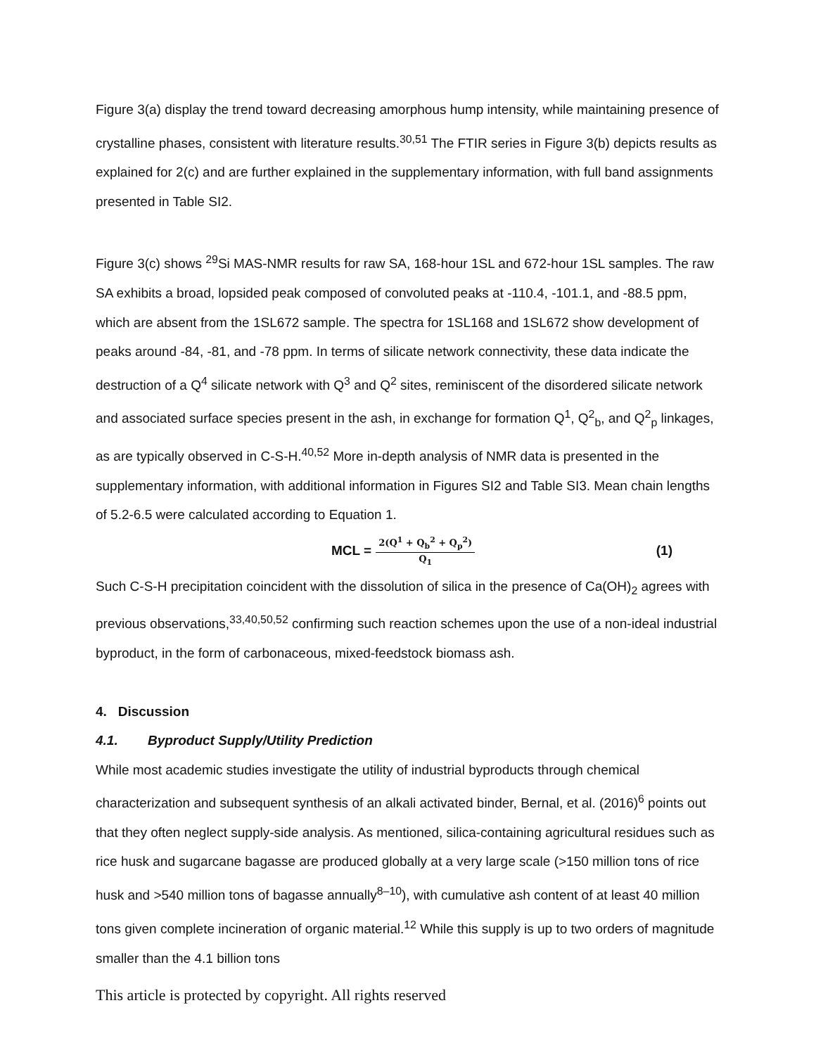Figure 3(a) display the trend toward decreasing amorphous hump intensity, while maintaining presence of crystalline phases, consistent with literature results.<sup>30,51</sup> The FTIR series in Figure 3(b) depicts results as explained for 2(c) and are further explained in the supplementary information, with full band assignments presented in Table SI2.
Figure 3(c) shows <sup>29</sup>Si MAS-NMR results for raw SA, 168-hour 1SL and 672-hour 1SL samples. The raw SA exhibits a broad, lopsided peak composed of convoluted peaks at -110.4, -101.1, and -88.5 ppm, which are absent from the 1SL672 sample. The spectra for 1SL168 and 1SL672 show development of peaks around -84, -81, and -78 ppm. In terms of silicate network connectivity, these data indicate the destruction of a Q<sup>4</sup> silicate network with Q<sup>3</sup> and Q<sup>2</sup> sites, reminiscent of the disordered silicate network and associated surface species present in the ash, in exchange for formation Q<sup>1</sup>, Q<sup>2</sup><sub>b</sub>, and Q<sup>2</sup><sub>p</sub> linkages, as are typically observed in C-S-H.<sup>40,52</sup> More in-depth analysis of NMR data is presented in the supplementary information, with additional information in Figures SI2 and Table SI3. Mean chain lengths of 5.2-6.5 were calculated according to Equation 1.
MCL = 2(Q<sup>1</sup> + Q<sub>b</sub><sup>2</sup> + Q<sub>p</sub><sup>2</sup>) Q<sub>1</sub>
(1)
Such C-S-H precipitation coincident with the dissolution of silica in the presence of Ca(OH)<sub>2</sub> agrees with previous observations,<sup>33,40,50,52</sup> confirming such reaction schemes upon the use of a non-ideal industrial byproduct, in the form of carbonaceous, mixed-feedstock biomass ash.
4. Discussion
4.1. Byproduct Supply/Utility Prediction
While most academic studies investigate the utility of industrial byproducts through chemical characterization and subsequent synthesis of an alkali activated binder, Bernal, et al. (2016)<sup>6</sup> points out that they often neglect supply-side analysis. As mentioned, silica-containing agricultural residues such as rice husk and sugarcane bagasse are produced globally at a very large scale (>150 million tons of rice husk and >540 million tons of bagasse annually<sup>8–10</sup>), with cumulative ash content of at least 40 million tons given complete incineration of organic material.<sup>12</sup> While this supply is up to two orders of magnitude smaller than the 4.1 billion tons
This article is protected by copyright. All rights reserved